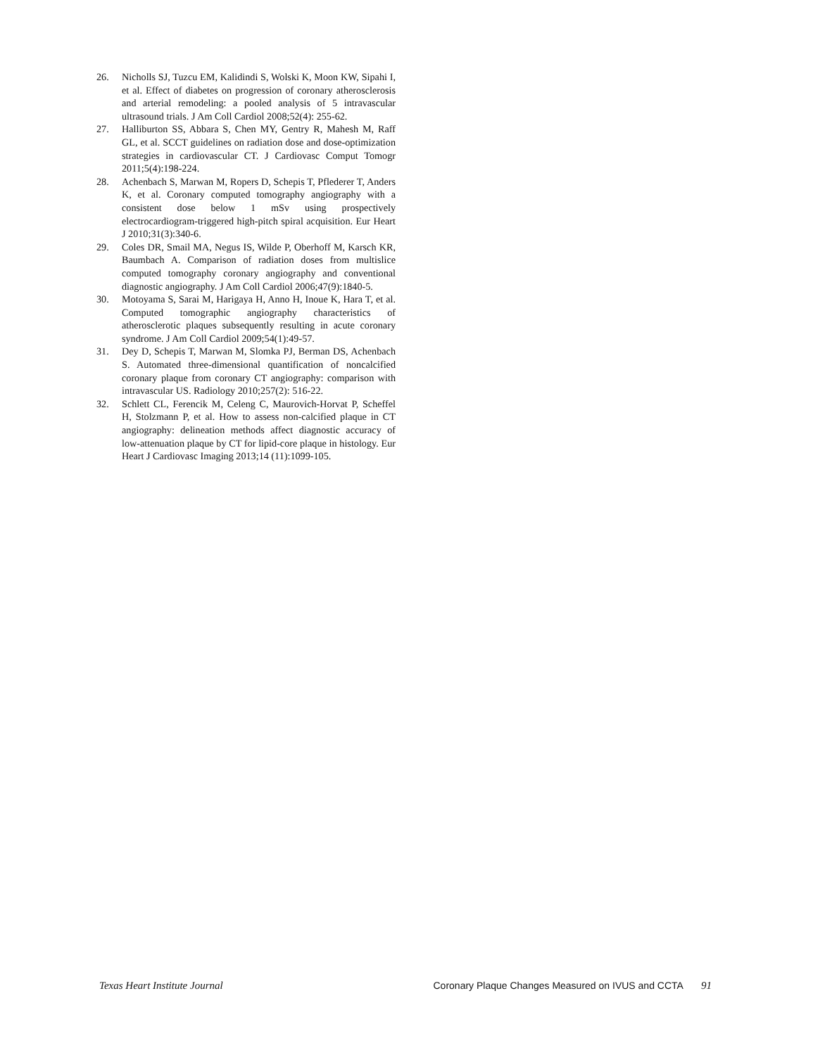26. Nicholls SJ, Tuzcu EM, Kalidindi S, Wolski K, Moon KW, Sipahi I, et al. Effect of diabetes on progression of coronary atherosclerosis and arterial remodeling: a pooled analysis of 5 intravascular ultrasound trials. J Am Coll Cardiol 2008;52(4): 255-62.
27. Halliburton SS, Abbara S, Chen MY, Gentry R, Mahesh M, Raff GL, et al. SCCT guidelines on radiation dose and dose-optimization strategies in cardiovascular CT. J Cardiovasc Comput Tomogr 2011;5(4):198-224.
28. Achenbach S, Marwan M, Ropers D, Schepis T, Pflederer T, Anders K, et al. Coronary computed tomography angiography with a consistent dose below 1 mSv using prospectively electrocardiogram-triggered high-pitch spiral acquisition. Eur Heart J 2010;31(3):340-6.
29. Coles DR, Smail MA, Negus IS, Wilde P, Oberhoff M, Karsch KR, Baumbach A. Comparison of radiation doses from multislice computed tomography coronary angiography and conventional diagnostic angiography. J Am Coll Cardiol 2006;47(9):1840-5.
30. Motoyama S, Sarai M, Harigaya H, Anno H, Inoue K, Hara T, et al. Computed tomographic angiography characteristics of atherosclerotic plaques subsequently resulting in acute coronary syndrome. J Am Coll Cardiol 2009;54(1):49-57.
31. Dey D, Schepis T, Marwan M, Slomka PJ, Berman DS, Achenbach S. Automated three-dimensional quantification of noncalcified coronary plaque from coronary CT angiography: comparison with intravascular US. Radiology 2010;257(2): 516-22.
32. Schlett CL, Ferencik M, Celeng C, Maurovich-Horvat P, Scheffel H, Stolzmann P, et al. How to assess non-calcified plaque in CT angiography: delineation methods affect diagnostic accuracy of low-attenuation plaque by CT for lipid-core plaque in histology. Eur Heart J Cardiovasc Imaging 2013;14 (11):1099-105.
Texas Heart Institute Journal Coronary Plaque Changes Measured on IVUS and CCTA 91